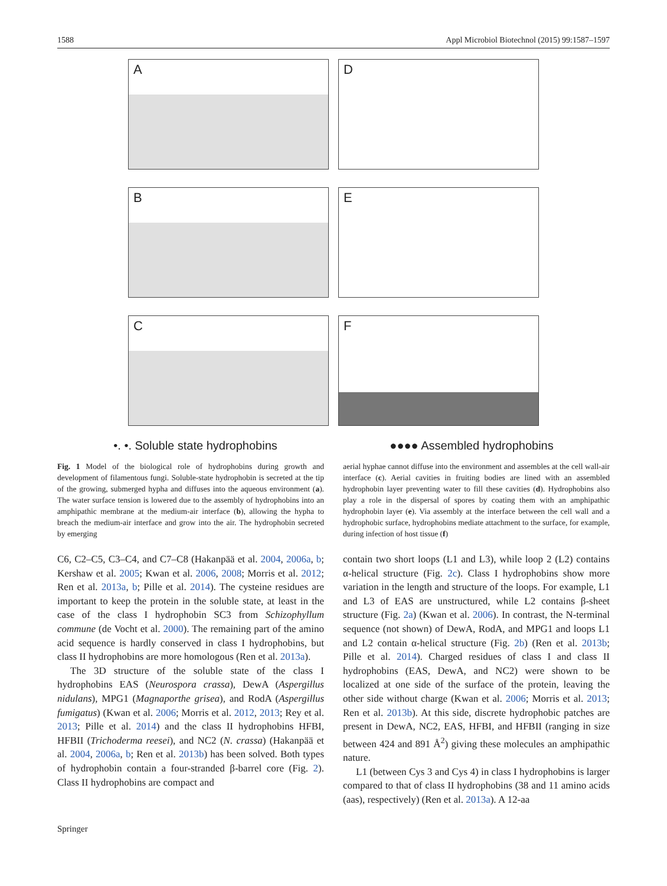1588 Appl Microbiol Biotechnol (2015) 99:1587–1597
A
D
B
E
C
F
•. •. Soluble state hydrophobins ●●●● Assembled hydrophobins
Fig. 1 Model of the biological role of hydrophobins during growth and development of filamentous fungi. Soluble-state hydrophobin is secreted at the tip of the growing, submerged hypha and diffuses into the aqueous environment (a). The water surface tension is lowered due to the assembly of hydrophobins into an amphipathic membrane at the medium-air interface (b), allowing the hypha to breach the medium-air interface and grow into the air. The hydrophobin secreted by emerging
aerial hyphae cannot diffuse into the environment and assembles at the cell wall-air interface (c). Aerial cavities in fruiting bodies are lined with an assembled hydrophobin layer preventing water to fill these cavities (d). Hydrophobins also play a role in the dispersal of spores by coating them with an amphipathic hydrophobin layer (e). Via assembly at the interface between the cell wall and a hydrophobic surface, hydrophobins mediate attachment to the surface, for example, during infection of host tissue (f)
C6, C2–C5, C3–C4, and C7–C8 (Hakanpää et al. 2004, 2006a, b; Kershaw et al. 2005; Kwan et al. 2006, 2008; Morris et al. 2012; Ren et al. 2013a, b; Pille et al. 2014). The cysteine residues are important to keep the protein in the soluble state, at least in the case of the class I hydrophobin SC3 from Schizophyllum commune (de Vocht et al. 2000). The remaining part of the amino acid sequence is hardly conserved in class I hydrophobins, but class II hydrophobins are more homologous (Ren et al. 2013a).
The 3D structure of the soluble state of the class I hydrophobins EAS (Neurospora crassa), DewA (Aspergillus nidulans), MPG1 (Magnaporthe grisea), and RodA (Aspergillus fumigatus) (Kwan et al. 2006; Morris et al. 2012, 2013; Rey et al. 2013; Pille et al. 2014) and the class II hydrophobins HFBI, HFBII (Trichoderma reesei), and NC2 (N. crassa) (Hakanpää et al. 2004, 2006a, b; Ren et al. 2013b) has been solved. Both types of hydrophobin contain a four-stranded β-barrel core (Fig. 2). Class II hydrophobins are compact and
contain two short loops (L1 and L3), while loop 2 (L2) contains α-helical structure (Fig. 2c). Class I hydrophobins show more variation in the length and structure of the loops. For example, L1 and L3 of EAS are unstructured, while L2 contains β-sheet structure (Fig. 2a) (Kwan et al. 2006). In contrast, the N-terminal sequence (not shown) of DewA, RodA, and MPG1 and loops L1 and L2 contain α-helical structure (Fig. 2b) (Ren et al. 2013b; Pille et al. 2014). Charged residues of class I and class II hydrophobins (EAS, DewA, and NC2) were shown to be localized at one side of the surface of the protein, leaving the other side without charge (Kwan et al. 2006; Morris et al. 2013; Ren et al. 2013b). At this side, discrete hydrophobic patches are present in DewA, NC2, EAS, HFBI, and HFBII (ranging in size between 424 and 891 Å<sup>2</sup>) giving these molecules an amphipathic nature.
L1 (between Cys 3 and Cys 4) in class I hydrophobins is larger compared to that of class II hydrophobins (38 and 11 amino acids (aas), respectively) (Ren et al. 2013a). A 12-aa
Springer